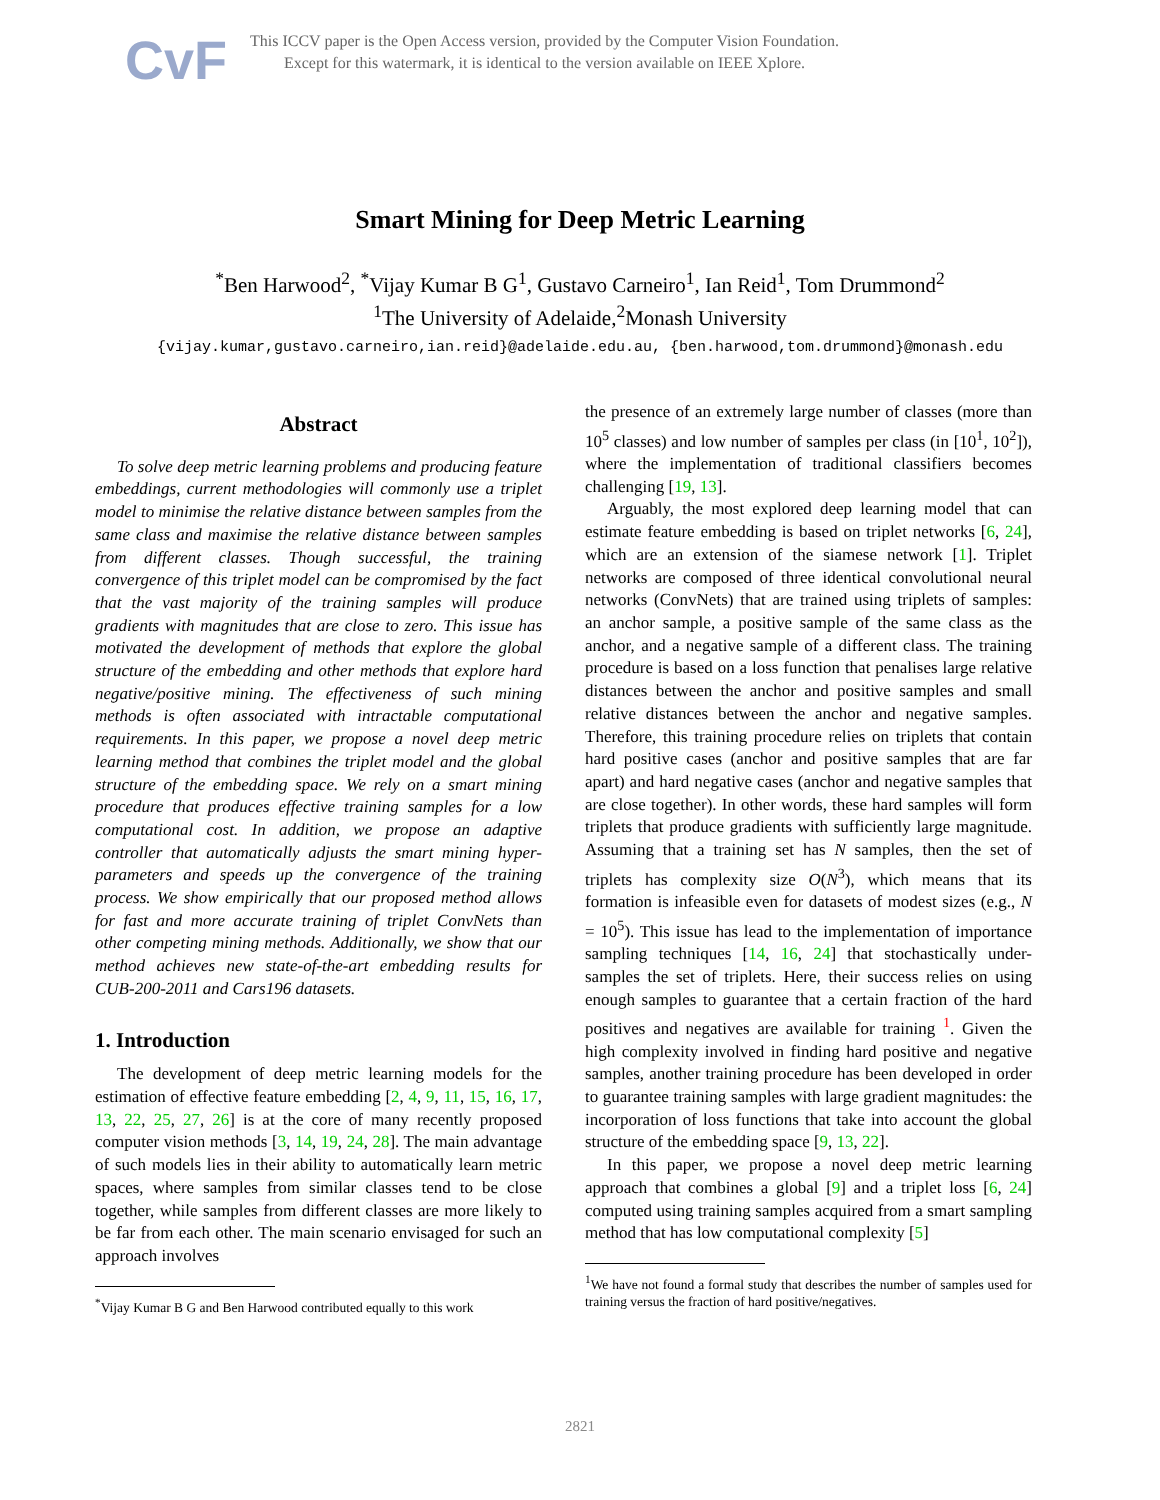CvF
This ICCV paper is the Open Access version, provided by the Computer Vision Foundation.
Except for this watermark, it is identical to the version available on IEEE Xplore.
Smart Mining for Deep Metric Learning
<sup>*</sup> Ben Harwood<sup>2</sup>, <sup>*</sup>Vijay Kumar B G<sup>1</sup>, Gustavo Carneiro<sup>1</sup>, Ian Reid<sup>1</sup>, Tom Drummond<sup>2</sup>
<sup>1</sup> The University of Adelaide,<sup>2</sup>Monash University
{vijay.kumar,gustavo.carneiro,ian.reid}@adelaide.edu.au, {ben.harwood,tom.drummond}@monash.edu
Abstract
To solve deep metric learning problems and producing feature embeddings, current methodologies will commonly use a triplet model to minimise the relative distance between samples from the same class and maximise the relative distance between samples from different classes. Though successful, the training convergence of this triplet model can be compromised by the fact that the vast majority of the training samples will produce gradients with magnitudes that are close to zero. This issue has motivated the development of methods that explore the global structure of the embedding and other methods that explore hard negative/positive mining. The effectiveness of such mining methods is often associated with intractable computational requirements. In this paper, we propose a novel deep metric learning method that combines the triplet model and the global structure of the embedding space. We rely on a smart mining procedure that produces effective training samples for a low computational cost. In addition, we propose an adaptive controller that automatically adjusts the smart mining hyper-parameters and speeds up the convergence of the training process. We show empirically that our proposed method allows for fast and more accurate training of triplet ConvNets than other competing mining methods. Additionally, we show that our method achieves new state-of-the-art embedding results for CUB-200-2011 and Cars196 datasets.
1. Introduction
The development of deep metric learning models for the estimation of effective feature embedding [2, 4, 9, 11, 15, 16, 17, 13, 22, 25, 27, 26] is at the core of many recently proposed computer vision methods [3, 14, 19, 24, 28]. The main advantage of such models lies in their ability to automatically learn metric spaces, where samples from similar classes tend to be close together, while samples from different classes are more likely to be far from each other. The main scenario envisaged for such an approach involves
<sup>*</sup> Vijay Kumar B G and Ben Harwood contributed equally to this work
the presence of an extremely large number of classes (more than 10<sup>5</sup> classes) and low number of samples per class (in [10<sup>1</sup>, 10<sup>2</sup>]), where the implementation of traditional classifiers becomes challenging [19, 13].
Arguably, the most explored deep learning model that can estimate feature embedding is based on triplet networks [6, 24], which are an extension of the siamese network [1]. Triplet networks are composed of three identical convolutional neural networks (ConvNets) that are trained using triplets of samples: an anchor sample, a positive sample of the same class as the anchor, and a negative sample of a different class. The training procedure is based on a loss function that penalises large relative distances between the anchor and positive samples and small relative distances between the anchor and negative samples. Therefore, this training procedure relies on triplets that contain hard positive cases (anchor and positive samples that are far apart) and hard negative cases (anchor and negative samples that are close together). In other words, these hard samples will form triplets that produce gradients with sufficiently large magnitude. Assuming that a training set has N samples, then the set of triplets has complexity size O(N<sup>3</sup>), which means that its formation is infeasible even for datasets of modest sizes (e.g., N = 10<sup>5</sup>). This issue has lead to the implementation of importance sampling techniques [14, 16, 24] that stochastically under-samples the set of triplets. Here, their success relies on using enough samples to guarantee that a certain fraction of the hard positives and negatives are available for training <sup>1</sup>. Given the high complexity involved in finding hard positive and negative samples, another training procedure has been developed in order to guarantee training samples with large gradient magnitudes: the incorporation of loss functions that take into account the global structure of the embedding space [9, 13, 22].
In this paper, we propose a novel deep metric learning approach that combines a global [9] and a triplet loss [6, 24] computed using training samples acquired from a smart sampling method that has low computational complexity [5]
<sup>1</sup> We have not found a formal study that describes the number of samples used for training versus the fraction of hard positive/negatives.
2821